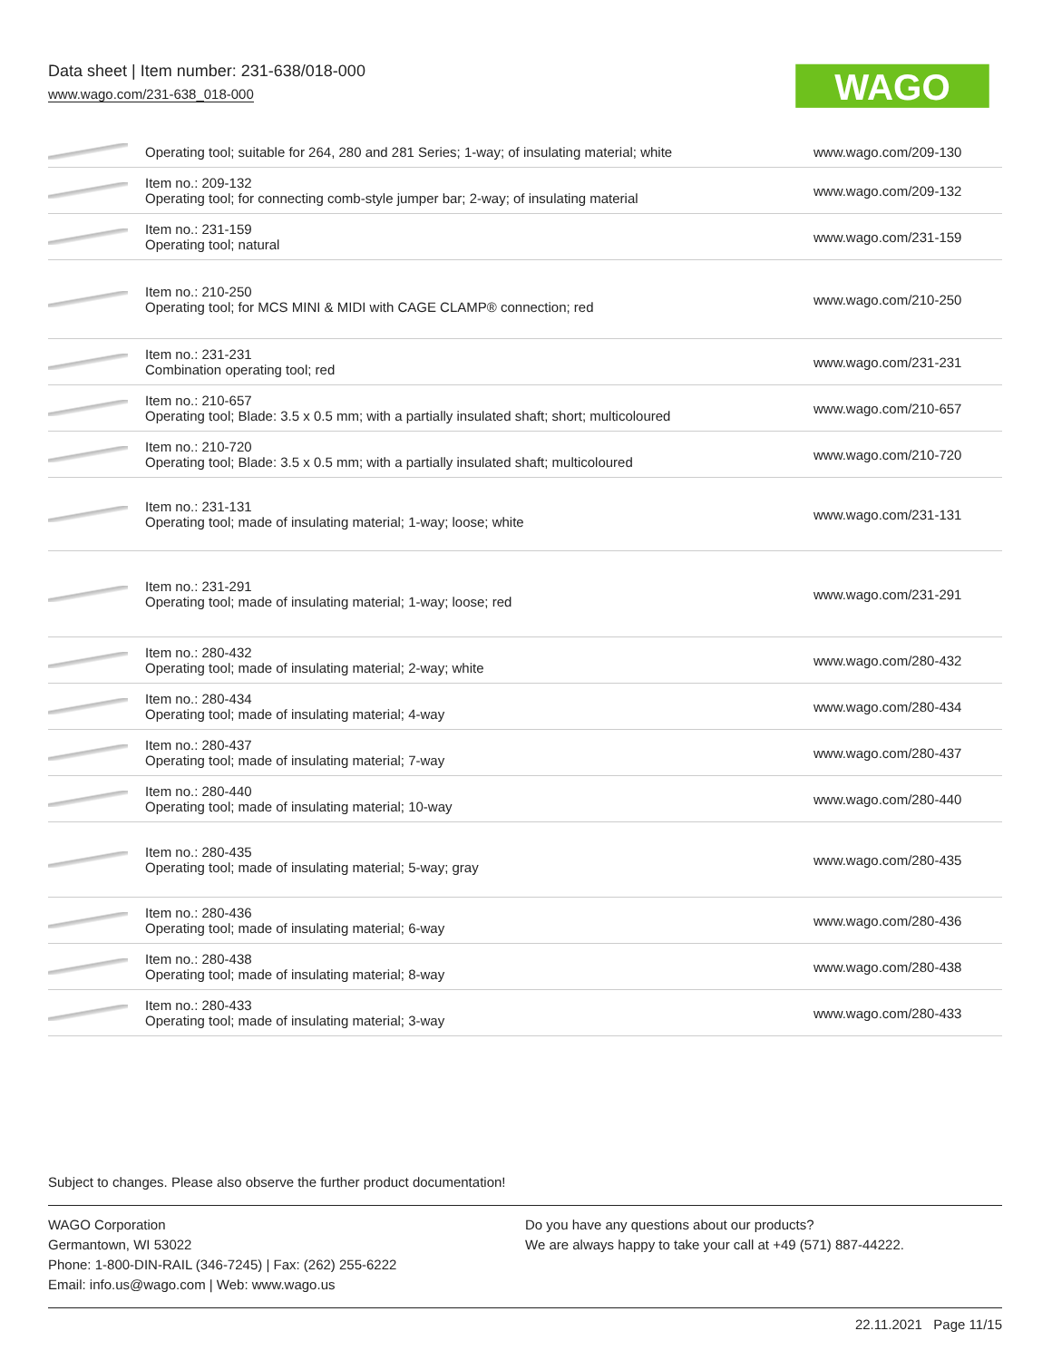Data sheet | Item number: 231-638/018-000
www.wago.com/231-638_018-000
WAGO
| | Operating tool; suitable for 264, 280 and 281 Series; 1-way; of insulating material; white | www.wago.com/209-130 |
| | Item no.: 209-132 Operating tool; for connecting comb-style jumper bar; 2-way; of insulating material | www.wago.com/209-132 |
| | Item no.: 231-159 Operating tool; natural | www.wago.com/231-159 |
| | Item no.: 210-250 Operating tool; for MCS MINI & MIDI with CAGE CLAMP® connection; red | www.wago.com/210-250 |
| | Item no.: 231-231 Combination operating tool; red | www.wago.com/231-231 |
| | Item no.: 210-657 Operating tool; Blade: 3.5 x 0.5 mm; with a partially insulated shaft; short; multicoloured | www.wago.com/210-657 |
| | Item no.: 210-720 Operating tool; Blade: 3.5 x 0.5 mm; with a partially insulated shaft; multicoloured | www.wago.com/210-720 |
| | Item no.: 231-131 Operating tool; made of insulating material; 1-way; loose; white | www.wago.com/231-131 |
| | Item no.: 231-291 Operating tool; made of insulating material; 1-way; loose; red | www.wago.com/231-291 |
| | Item no.: 280-432 Operating tool; made of insulating material; 2-way; white | www.wago.com/280-432 |
| | Item no.: 280-434 Operating tool; made of insulating material; 4-way | www.wago.com/280-434 |
| | Item no.: 280-437 Operating tool; made of insulating material; 7-way | www.wago.com/280-437 |
| | Item no.: 280-440 Operating tool; made of insulating material; 10-way | www.wago.com/280-440 |
| | Item no.: 280-435 Operating tool; made of insulating material; 5-way; gray | www.wago.com/280-435 |
| | Item no.: 280-436 Operating tool; made of insulating material; 6-way | www.wago.com/280-436 |
| | Item no.: 280-438 Operating tool; made of insulating material; 8-way | www.wago.com/280-438 |
| | Item no.: 280-433 Operating tool; made of insulating material; 3-way | www.wago.com/280-433 |
Subject to changes. Please also observe the further product documentation!
WAGO Corporation
Germantown, WI 53022
Phone: 1-800-DIN-RAIL (346-7245) | Fax: (262) 255-6222
Email: info.us@wago.com | Web: www.wago.us
Do you have any questions about our products?
We are always happy to take your call at +49 (571) 887-44222.
22.11.2021 Page 11/15